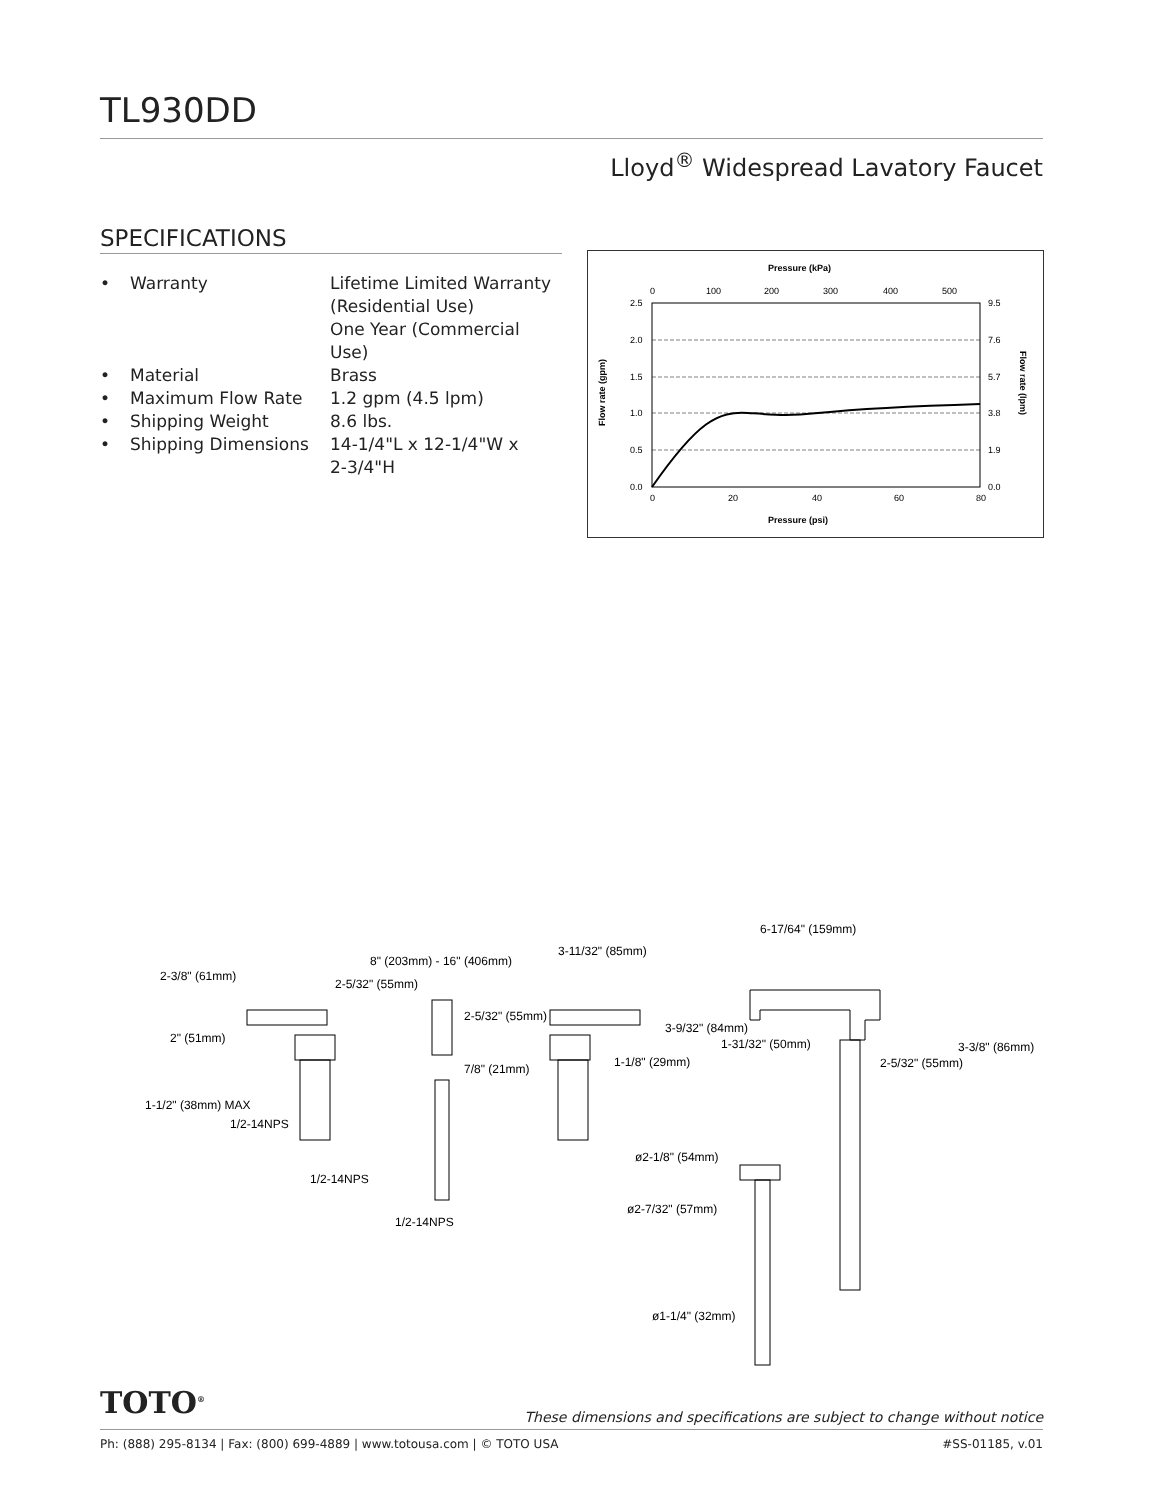TL930DD
Lloyd<sup>®</sup> Widespread Lavatory Faucet
SPECIFICATIONS
| • | Warranty | Lifetime Limited Warranty (Residential Use) One Year (Commercial Use) |
| • | Material | Brass |
| • | Maximum Flow Rate | 1.2 gpm (4.5 lpm) |
| • | Shipping Weight | 8.6 lbs. |
| • | Shipping Dimensions | 14-1/4"L x 12-1/4"W x 2-3/4"H |
Pressure (kPa)
0
100
200
300
400
500
2.5
2.0
1.5
1.0
0.5
0.0
9.5
7.6
5.7
3.8
1.9
0.0
0
20
40
60
80
Pressure (psi)
Flow rate (gpm)
Flow rate (lpm)
2-3/8" (61mm)
2" (51mm)
8" (203mm) - 16" (406mm)
2-5/32" (55mm)
3-11/32" (85mm)
6-17/64" (159mm)
2-5/32" (55mm)
3-9/32" (84mm)
1-31/32" (50mm)
3-3/8" (86mm)
1-1/8" (29mm)
7/8" (21mm)
2-5/32" (55mm)
1-1/2" (38mm) MAX
1/2-14NPS
1/2-14NPS
1/2-14NPS
ø2-1/8" (54mm)
ø2-7/32" (57mm)
ø1-1/4" (32mm)
TOTO<sup>®</sup>
These dimensions and specifications are subject to change without notice
Ph: (888) 295-8134 | Fax: (800) 699-4889 | www.totousa.com | © TOTO USA #SS-01185, v.01